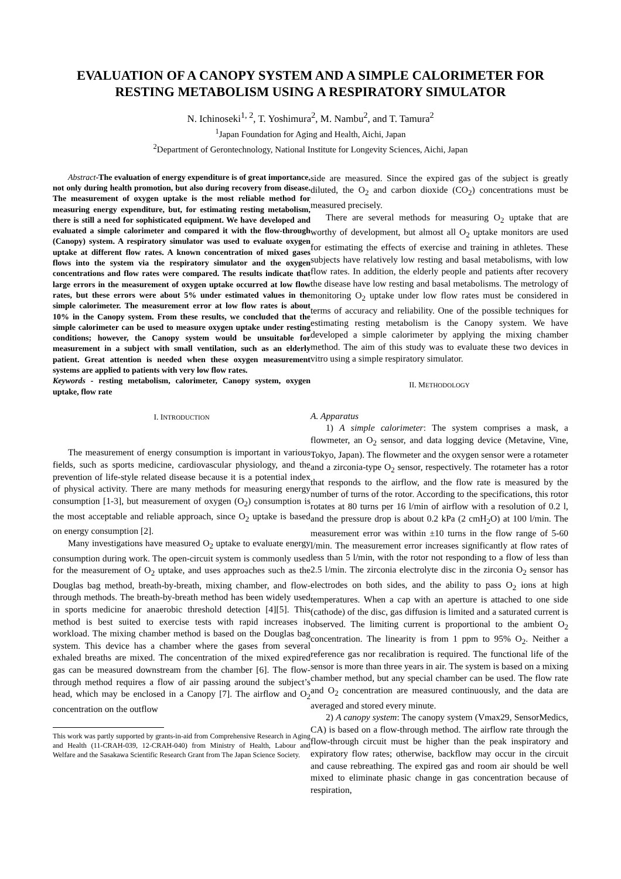EVALUATION OF A CANOPY SYSTEM AND A SIMPLE CALORIMETER FOR RESTING METABOLISM USING A RESPIRATORY SIMULATOR
N. Ichinoseki<sup>1, 2</sup>, T. Yoshimura<sup>2</sup>, M. Nambu<sup>2</sup>, and T. Tamura<sup>2</sup>
<sup>1</sup> Japan Foundation for Aging and Health, Aichi, Japan
<sup>2</sup> Department of Gerontechnology, National Institute for Longevity Sciences, Aichi, Japan
Abstract-The evaluation of energy expenditure is of great importance, not only during health promotion, but also during recovery from disease. The measurement of oxygen uptake is the most reliable method for measuring energy expenditure, but, for estimating resting metabolism, there is still a need for sophisticated equipment. We have developed and evaluated a simple calorimeter and compared it with the flow-through (Canopy) system. A respiratory simulator was used to evaluate oxygen uptake at different flow rates. A known concentration of mixed gases flows into the system via the respiratory simulator and the oxygen concentrations and flow rates were compared. The results indicate that large errors in the measurement of oxygen uptake occurred at low flow rates, but these errors were about 5% under estimated values in the simple calorimeter. The measurement error at low flow rates is about 10% in the Canopy system. From these results, we concluded that the simple calorimeter can be used to measure oxygen uptake under resting conditions; however, the Canopy system would be unsuitable for measurement in a subject with small ventilation, such as an elderly patient. Great attention is needed when these oxygen measurement systems are applied to patients with very low flow rates.
Keywords - resting metabolism, calorimeter, Canopy system, oxygen uptake, flow rate
I. INTRODUCTION
The measurement of energy consumption is important in various fields, such as sports medicine, cardiovascular physiology, and the prevention of life-style related disease because it is a potential index of physical activity. There are many methods for measuring energy consumption [1-3], but measurement of oxygen (O<sub>2</sub>) consumption is the most acceptable and reliable approach, since O<sub>2</sub> uptake is based on energy consumption [2].
Many investigations have measured O<sub>2</sub> uptake to evaluate energy consumption during work. The open-circuit system is commonly used for the measurement of O<sub>2</sub> uptake, and uses approaches such as the Douglas bag method, breath-by-breath, mixing chamber, and flow-through methods. The breath-by-breath method has been widely used in sports medicine for anaerobic threshold detection [4][5]. This method is best suited to exercise tests with rapid increases in workload. The mixing chamber method is based on the Douglas bag system. This device has a chamber where the gases from several exhaled breaths are mixed. The concentration of the mixed expired gas can be measured downstream from the chamber [6]. The flow-through method requires a flow of air passing around the subject’s head, which may be enclosed in a Canopy [7]. The airflow and O<sub>2</sub> concentration on the outflow
This work was partly supported by grants-in-aid from Comprehensive Research in Aging and Health (11-CRAH-039, 12-CRAH-040) from Ministry of Health, Labour and Welfare and the Sasakawa Scientific Research Grant from The Japan Science Society.
side are measured. Since the expired gas of the subject is greatly diluted, the O<sub>2</sub> and carbon dioxide (CO<sub>2</sub>) concentrations must be measured precisely.
There are several methods for measuring O<sub>2</sub> uptake that are worthy of development, but almost all O<sub>2</sub> uptake monitors are used for estimating the effects of exercise and training in athletes. These subjects have relatively low resting and basal metabolisms, with low flow rates. In addition, the elderly people and patients after recovery the disease have low resting and basal metabolisms. The metrology of monitoring O<sub>2</sub> uptake under low flow rates must be considered in terms of accuracy and reliability. One of the possible techniques for estimating resting metabolism is the Canopy system. We have developed a simple calorimeter by applying the mixing chamber method. The aim of this study was to evaluate these two devices in vitro using a simple respiratory simulator.
II. METHODOLOGY
A. Apparatus
1) A simple calorimeter: The system comprises a mask, a flowmeter, an O<sub>2</sub> sensor, and data logging device (Metavine, Vine, Tokyo, Japan). The flowmeter and the oxygen sensor were a rotameter and a zirconia-type O<sub>2</sub> sensor, respectively. The rotameter has a rotor that responds to the airflow, and the flow rate is measured by the number of turns of the rotor. According to the specifications, this rotor rotates at 80 turns per 16 l/min of airflow with a resolution of 0.2 l, and the pressure drop is about 0.2 kPa (2 cmH<sub>2</sub>O) at 100 l/min. The measurement error was within ±10 turns in the flow range of 5-60 l/min. The measurement error increases significantly at flow rates of less than 5 l/min, with the rotor not responding to a flow of less than 2.5 l/min. The zirconia electrolyte disc in the zirconia O<sub>2</sub> sensor has electrodes on both sides, and the ability to pass O<sub>2</sub> ions at high temperatures. When a cap with an aperture is attached to one side (cathode) of the disc, gas diffusion is limited and a saturated current is observed. The limiting current is proportional to the ambient O<sub>2</sub> concentration. The linearity is from 1 ppm to 95% O<sub>2</sub>. Neither a reference gas nor recalibration is required. The functional life of the sensor is more than three years in air. The system is based on a mixing chamber method, but any special chamber can be used. The flow rate and O<sub>2</sub> concentration are measured continuously, and the data are averaged and stored every minute.
2) A canopy system: The canopy system (Vmax29, SensorMedics, CA) is based on a flow-through method. The airflow rate through the flow-through circuit must be higher than the peak inspiratory and expiratory flow rates; otherwise, backflow may occur in the circuit and cause rebreathing. The expired gas and room air should be well mixed to eliminate phasic change in gas concentration because of respiration,